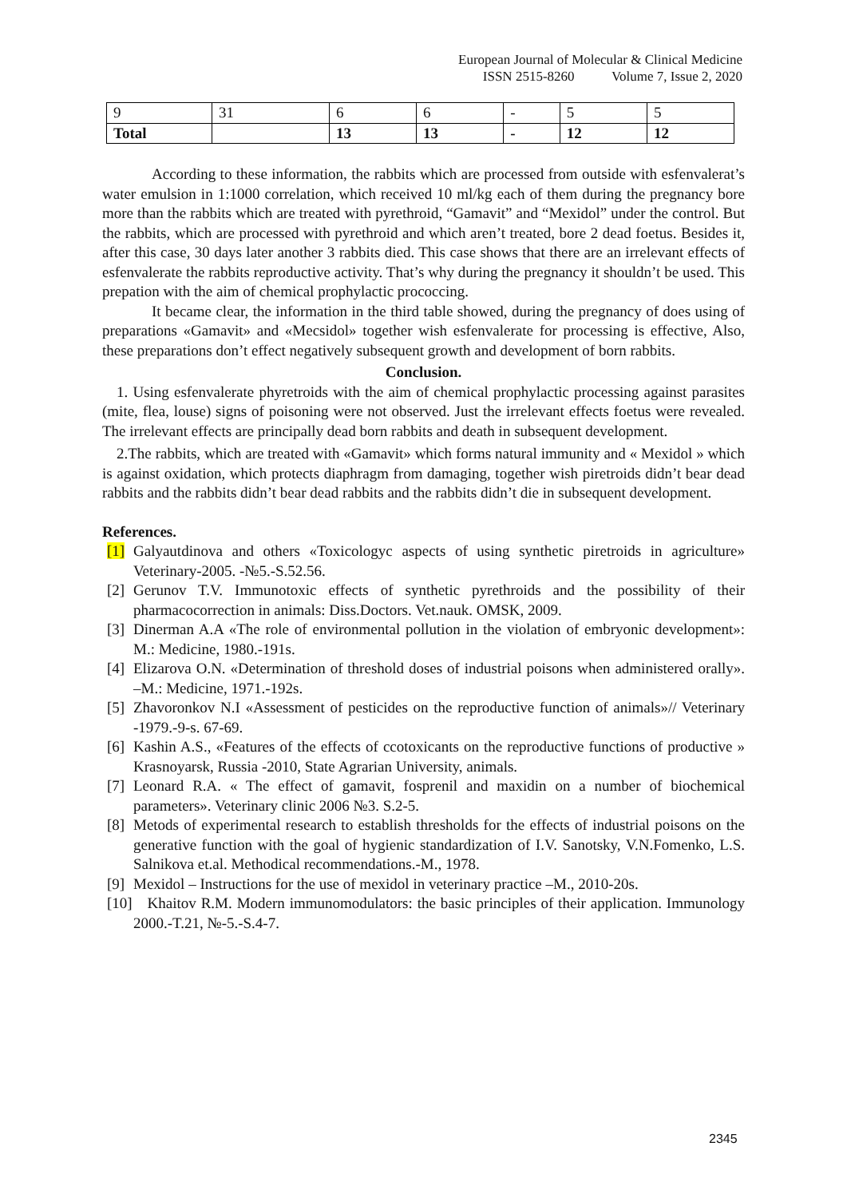European Journal of Molecular & Clinical Medicine
ISSN 2515-8260 Volume 7, Issue 2, 2020
| 9 | 31 | 6 | 6 | - | 5 | 5 |
| Total | | 13 | 13 | - | 12 | 12 |
According to these information, the rabbits which are processed from outside with esfenvalerat’s water emulsion in 1:1000 correlation, which received 10 ml/kg each of them during the pregnancy bore more than the rabbits which are treated with pyrethroid, “Gamavit” and “Mexidol” under the control. But the rabbits, which are processed with pyrethroid and which aren’t treated, bore 2 dead foetus. Besides it, after this case, 30 days later another 3 rabbits died. This case shows that there are an irrelevant effects of esfenvalerate the rabbits reproductive activity. That’s why during the pregnancy it shouldn’t be used. This prepation with the aim of chemical prophylactic prococcing.
It became clear, the information in the third table showed, during the pregnancy of does using of preparations «Gamavit» and «Mecsidol» together wish esfenvalerate for processing is effective, Also, these preparations don’t effect negatively subsequent growth and development of born rabbits.
Conclusion.
1. Using esfenvalerate phyretroids with the aim of chemical prophylactic processing against parasites (mite, flea, louse) signs of poisoning were not observed. Just the irrelevant effects foetus were revealed. The irrelevant effects are principally dead born rabbits and death in subsequent development.
2.The rabbits, which are treated with «Gamavit» which forms natural immunity and « Mexidol » which is against oxidation, which protects diaphragm from damaging, together wish piretroids didn’t bear dead rabbits and the rabbits didn’t bear dead rabbits and the rabbits didn’t die in subsequent development.
References.
[1] Galyautdinova and others «Toxicologyc aspects of using synthetic piretroids in agriculture» Veterinary-2005. -№5.-S.52.56.
[2] Gerunov T.V. Immunotoxic effects of synthetic pyrethroids and the possibility of their pharmacocorrection in animals: Diss.Doctors. Vet.nauk. OMSK, 2009.
[3] Dinerman A.A «The role of environmental pollution in the violation of embryonic development»: M.: Medicine, 1980.-191s.
[4] Elizarova O.N. «Determination of threshold doses of industrial poisons when administered orally». –M.: Medicine, 1971.-192s.
[5] Zhavoronkov N.I «Assessment of pesticides on the reproductive function of animals»// Veterinary -1979.-9-s. 67-69.
[6] Kashin A.S., «Features of the effects of ccotoxicants on the reproductive functions of productive » Krasnoyarsk, Russia -2010, State Agrarian University, animals.
[7] Leonard R.A. « The effect of gamavit, fosprenil and maxidin on a number of biochemical parameters». Veterinary clinic 2006 №3. S.2-5.
[8] Metods of experimental research to establish thresholds for the effects of industrial poisons on the generative function with the goal of hygienic standardization of I.V. Sanotsky, V.N.Fomenko, L.S. Salnikova et.al. Methodical recommendations.-M., 1978.
[9] Mexidol – Instructions for the use of mexidol in veterinary practice –M., 2010-20s.
[10] Khaitov R.M. Modern immunomodulators: the basic principles of their application. Immunology 2000.-T.21, №-5.-S.4-7.
2345